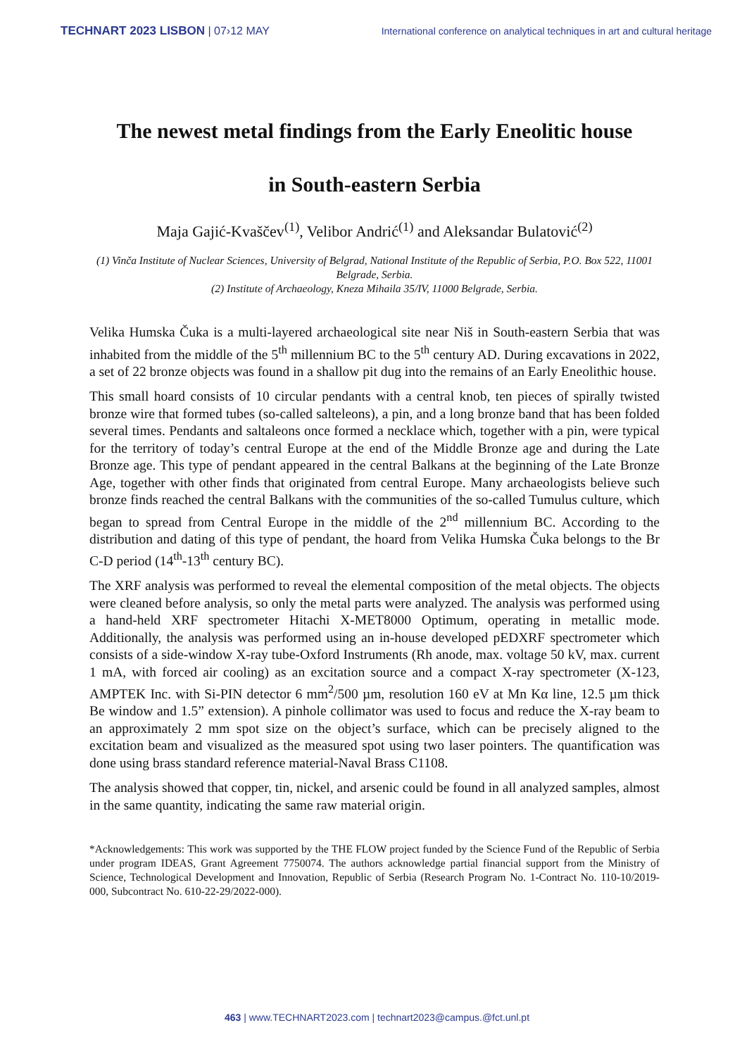TECHNART 2023 LISBON | 07›12 MAY International conference on analytical techniques in art and cultural heritage
The newest metal findings from the Early Eneolitic house
in South-eastern Serbia
Maja Gajić-Kvaščev<sup>(1)</sup>, Velibor Andrić<sup>(1)</sup> and Aleksandar Bulatović<sup>(2)</sup>
(1) Vinča Institute of Nuclear Sciences, University of Belgrad, National Institute of the Republic of Serbia, P.O. Box 522, 11001 Belgrade, Serbia.
(2) Institute of Archaeology, Kneza Mihaila 35/IV, 11000 Belgrade, Serbia.
Velika Humska Čuka is a multi-layered archaeological site near Niš in South-eastern Serbia that was inhabited from the middle of the 5<sup>th</sup> millennium BC to the 5<sup>th</sup> century AD. During excavations in 2022, a set of 22 bronze objects was found in a shallow pit dug into the remains of an Early Eneolithic house.
This small hoard consists of 10 circular pendants with a central knob, ten pieces of spirally twisted bronze wire that formed tubes (so-called salteleons), a pin, and a long bronze band that has been folded several times. Pendants and saltaleons once formed a necklace which, together with a pin, were typical for the territory of today’s central Europe at the end of the Middle Bronze age and during the Late Bronze age. This type of pendant appeared in the central Balkans at the beginning of the Late Bronze Age, together with other finds that originated from central Europe. Many archaeologists believe such bronze finds reached the central Balkans with the communities of the so-called Tumulus culture, which began to spread from Central Europe in the middle of the 2<sup>nd</sup> millennium BC. According to the distribution and dating of this type of pendant, the hoard from Velika Humska Čuka belongs to the Br C-D period (14<sup>th</sup>-13<sup>th</sup> century BC).
The XRF analysis was performed to reveal the elemental composition of the metal objects. The objects were cleaned before analysis, so only the metal parts were analyzed. The analysis was performed using a hand-held XRF spectrometer Hitachi X-MET8000 Optimum, operating in metallic mode. Additionally, the analysis was performed using an in-house developed pEDXRF spectrometer which consists of a side-window X-ray tube-Oxford Instruments (Rh anode, max. voltage 50 kV, max. current 1 mA, with forced air cooling) as an excitation source and a compact X-ray spectrometer (X-123, AMPTEK Inc. with Si-PIN detector 6 mm<sup>2</sup>/500 µm, resolution 160 eV at Mn Kα line, 12.5 µm thick Be window and 1.5” extension). A pinhole collimator was used to focus and reduce the X-ray beam to an approximately 2 mm spot size on the object’s surface, which can be precisely aligned to the excitation beam and visualized as the measured spot using two laser pointers. The quantification was done using brass standard reference material-Naval Brass C1108.
The analysis showed that copper, tin, nickel, and arsenic could be found in all analyzed samples, almost in the same quantity, indicating the same raw material origin.
*Acknowledgements: This work was supported by the THE FLOW project funded by the Science Fund of the Republic of Serbia under program IDEAS, Grant Agreement 7750074. The authors acknowledge partial financial support from the Ministry of Science, Technological Development and Innovation, Republic of Serbia (Research Program No. 1-Contract No. 110-10/2019-000, Subcontract No. 610-22-29/2022-000).
463 | www.TECHNART2023.com | technart2023@campus.@fct.unl.pt